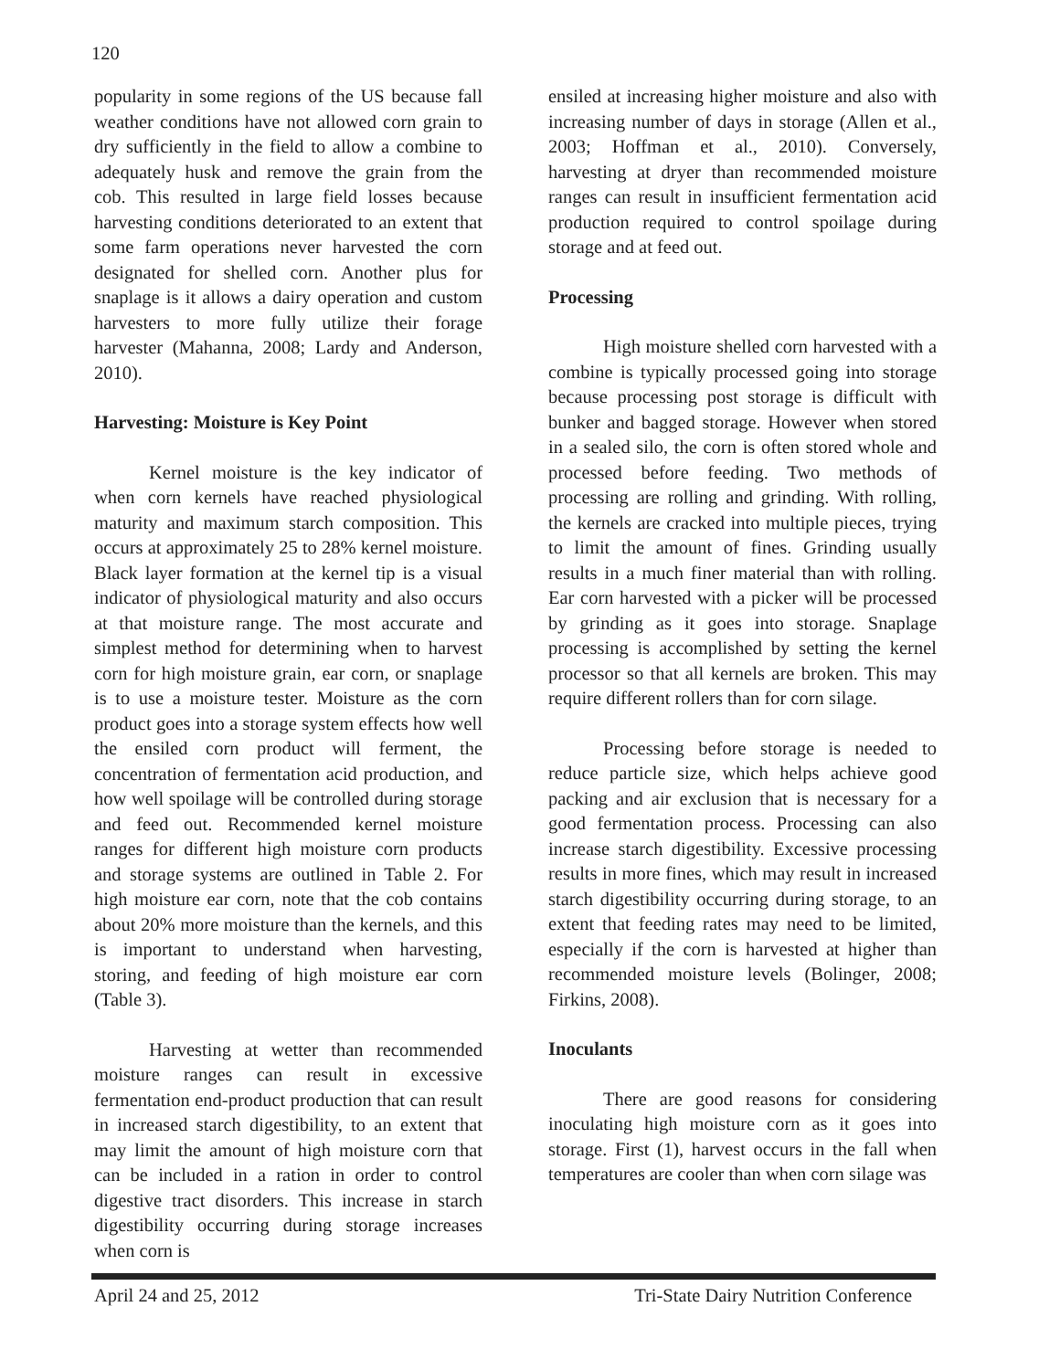120
popularity in some regions of the US because fall weather conditions have not allowed corn grain to dry sufficiently in the field to allow a combine to adequately husk and remove the grain from the cob. This resulted in large field losses because harvesting conditions deteriorated to an extent that some farm operations never harvested the corn designated for shelled corn. Another plus for snaplage is it allows a dairy operation and custom harvesters to more fully utilize their forage harvester (Mahanna, 2008; Lardy and Anderson, 2010).
Harvesting: Moisture is Key Point
Kernel moisture is the key indicator of when corn kernels have reached physiological maturity and maximum starch composition. This occurs at approximately 25 to 28% kernel moisture. Black layer formation at the kernel tip is a visual indicator of physiological maturity and also occurs at that moisture range. The most accurate and simplest method for determining when to harvest corn for high moisture grain, ear corn, or snaplage is to use a moisture tester. Moisture as the corn product goes into a storage system effects how well the ensiled corn product will ferment, the concentration of fermentation acid production, and how well spoilage will be controlled during storage and feed out. Recommended kernel moisture ranges for different high moisture corn products and storage systems are outlined in Table 2. For high moisture ear corn, note that the cob contains about 20% more moisture than the kernels, and this is important to understand when harvesting, storing, and feeding of high moisture ear corn (Table 3).
Harvesting at wetter than recommended moisture ranges can result in excessive fermentation end-product production that can result in increased starch digestibility, to an extent that may limit the amount of high moisture corn that can be included in a ration in order to control digestive tract disorders. This increase in starch digestibility occurring during storage increases when corn is
ensiled at increasing higher moisture and also with increasing number of days in storage (Allen et al., 2003; Hoffman et al., 2010). Conversely, harvesting at dryer than recommended moisture ranges can result in insufficient fermentation acid production required to control spoilage during storage and at feed out.
Processing
High moisture shelled corn harvested with a combine is typically processed going into storage because processing post storage is difficult with bunker and bagged storage. However when stored in a sealed silo, the corn is often stored whole and processed before feeding. Two methods of processing are rolling and grinding. With rolling, the kernels are cracked into multiple pieces, trying to limit the amount of fines. Grinding usually results in a much finer material than with rolling. Ear corn harvested with a picker will be processed by grinding as it goes into storage. Snaplage processing is accomplished by setting the kernel processor so that all kernels are broken. This may require different rollers than for corn silage.
Processing before storage is needed to reduce particle size, which helps achieve good packing and air exclusion that is necessary for a good fermentation process. Processing can also increase starch digestibility. Excessive processing results in more fines, which may result in increased starch digestibility occurring during storage, to an extent that feeding rates may need to be limited, especially if the corn is harvested at higher than recommended moisture levels (Bolinger, 2008; Firkins, 2008).
Inoculants
There are good reasons for considering inoculating high moisture corn as it goes into storage. First (1), harvest occurs in the fall when temperatures are cooler than when corn silage was
April 24 and 25, 2012 Tri-State Dairy Nutrition Conference